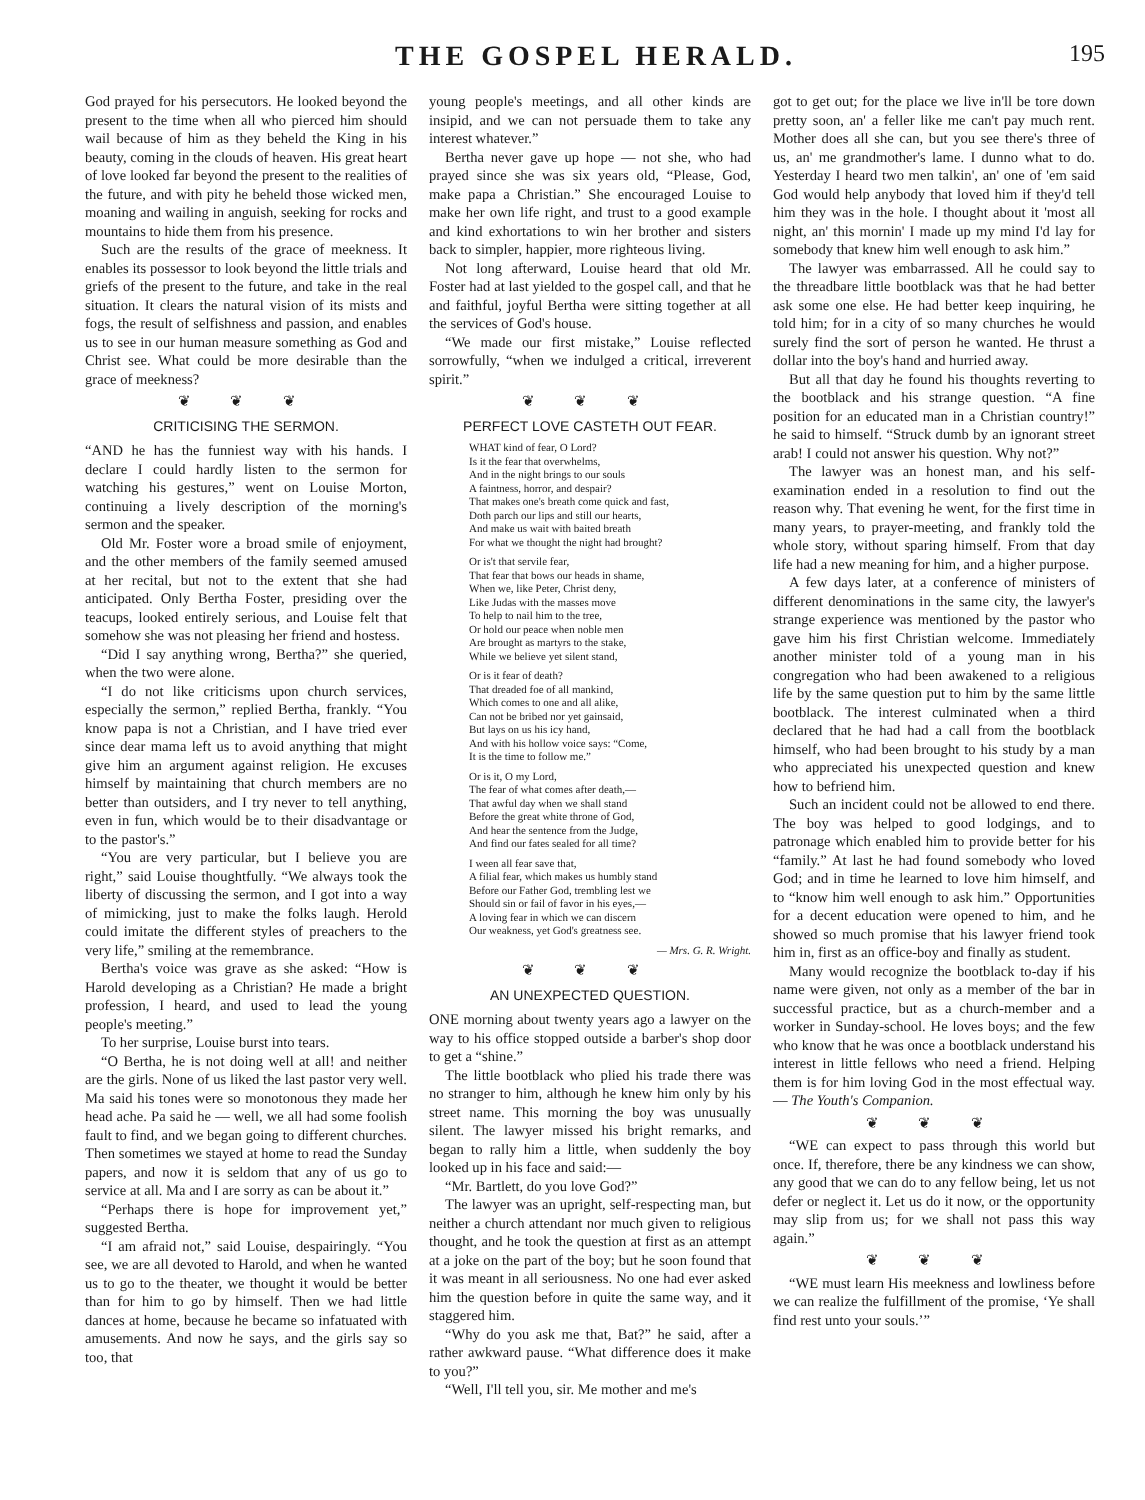THE GOSPEL HERALD. 195
God prayed for his persecutors. He looked beyond the present to the time when all who pierced him should wail because of him as they beheld the King in his beauty, coming in the clouds of heaven. His great heart of love looked far beyond the present to the realities of the future, and with pity he beheld those wicked men, moaning and wailing in anguish, seeking for rocks and mountains to hide them from his presence.
Such are the results of the grace of meekness. It enables its possessor to look beyond the little trials and griefs of the present to the future, and take in the real situation. It clears the natural vision of its mists and fogs, the result of selfishness and passion, and enables us to see in our human measure something as God and Christ see. What could be more desirable than the grace of meekness?
❦ ❦ ❦
CRITICISING THE SERMON.
“AND he has the funniest way with his hands. I declare I could hardly listen to the sermon for watching his gestures,” went on Louise Morton, continuing a lively description of the morning's sermon and the speaker.
Old Mr. Foster wore a broad smile of enjoyment, and the other members of the family seemed amused at her recital, but not to the extent that she had anticipated. Only Bertha Foster, presiding over the teacups, looked entirely serious, and Louise felt that somehow she was not pleasing her friend and hostess.
“Did I say anything wrong, Bertha?” she queried, when the two were alone.
“I do not like criticisms upon church services, especially the sermon,” replied Bertha, frankly. “You know papa is not a Christian, and I have tried ever since dear mama left us to avoid anything that might give him an argument against religion. He excuses himself by maintaining that church members are no better than outsiders, and I try never to tell anything, even in fun, which would be to their disadvantage or to the pastor's.”
“You are very particular, but I believe you are right,” said Louise thoughtfully. “We always took the liberty of discussing the sermon, and I got into a way of mimicking, just to make the folks laugh. Herold could imitate the different styles of preachers to the very life,” smiling at the remembrance.
Bertha's voice was grave as she asked: “How is Harold developing as a Christian? He made a bright profession, I heard, and used to lead the young people's meeting.”
To her surprise, Louise burst into tears.
“O Bertha, he is not doing well at all! and neither are the girls. None of us liked the last pastor very well. Ma said his tones were so monotonous they made her head ache. Pa said he — well, we all had some foolish fault to find, and we began going to different churches. Then sometimes we stayed at home to read the Sunday papers, and now it is seldom that any of us go to service at all. Ma and I are sorry as can be about it.”
“Perhaps there is hope for improvement yet,” suggested Bertha.
“I am afraid not,” said Louise, despairingly. “You see, we are all devoted to Harold, and when he wanted us to go to the theater, we thought it would be better than for him to go by himself. Then we had little dances at home, because he became so infatuated with amusements. And now he says, and the girls say so too, that
young people's meetings, and all other kinds are insipid, and we can not persuade them to take any interest whatever.”
Bertha never gave up hope — not she, who had prayed since she was six years old, “Please, God, make papa a Christian.” She encouraged Louise to make her own life right, and trust to a good example and kind exhortations to win her brother and sisters back to simpler, happier, more righteous living.
Not long afterward, Louise heard that old Mr. Foster had at last yielded to the gospel call, and that he and faithful, joyful Bertha were sitting together at all the services of God's house.
“We made our first mistake,” Louise reflected sorrowfully, “when we indulged a critical, irreverent spirit.”
❦ ❦ ❦
PERFECT LOVE CASTETH OUT FEAR.
WHAT kind of fear, O Lord?
Is it the fear that overwhelms,
And in the night brings to our souls
A faintness, horror, and despair?
That makes one's breath come quick and fast,
Doth parch our lips and still our hearts,
And make us wait with baited breath
For what we thought the night had brought?
Or is't that servile fear,
That fear that bows our heads in shame,
When we, like Peter, Christ deny,
Like Judas with the masses move
To help to nail him to the tree,
Or hold our peace when noble men
Are brought as martyrs to the stake,
While we believe yet silent stand,
Or is it fear of death?
That dreaded foe of all mankind,
Which comes to one and all alike,
Can not be bribed nor yet gainsaid,
But lays on us his icy hand,
And with his hollow voice says: “Come,
It is the time to follow me.”
Or is it, O my Lord,
The fear of what comes after death,—
That awful day when we shall stand
Before the great white throne of God,
And hear the sentence from the Judge,
And find our fates sealed for all time?
I ween all fear save that,
A filial fear, which makes us humbly stand
Before our Father God, trembling lest we
Should sin or fail of favor in his eyes,—
A loving fear in which we can discern
Our weakness, yet God's greatness see.
— Mrs. G. R. Wright.
❦ ❦ ❦
AN UNEXPECTED QUESTION.
ONE morning about twenty years ago a lawyer on the way to his office stopped outside a barber's shop door to get a “shine.”
The little bootblack who plied his trade there was no stranger to him, although he knew him only by his street name. This morning the boy was unusually silent. The lawyer missed his bright remarks, and began to rally him a little, when suddenly the boy looked up in his face and said:—
“Mr. Bartlett, do you love God?”
The lawyer was an upright, self-respecting man, but neither a church attendant nor much given to religious thought, and he took the question at first as an attempt at a joke on the part of the boy; but he soon found that it was meant in all seriousness. No one had ever asked him the question before in quite the same way, and it staggered him.
“Why do you ask me that, Bat?” he said, after a rather awkward pause. “What difference does it make to you?”
“Well, I'll tell you, sir. Me mother and me's
got to get out; for the place we live in'll be tore down pretty soon, an' a feller like me can't pay much rent. Mother does all she can, but you see there's three of us, an' me grandmother's lame. I dunno what to do. Yesterday I heard two men talkin', an' one of 'em said God would help anybody that loved him if they'd tell him they was in the hole. I thought about it 'most all night, an' this mornin' I made up my mind I'd lay for somebody that knew him well enough to ask him.”
The lawyer was embarrassed. All he could say to the threadbare little bootblack was that he had better ask some one else. He had better keep inquiring, he told him; for in a city of so many churches he would surely find the sort of person he wanted. He thrust a dollar into the boy's hand and hurried away.
But all that day he found his thoughts reverting to the bootblack and his strange question. “A fine position for an educated man in a Christian country!” he said to himself. “Struck dumb by an ignorant street arab! I could not answer his question. Why not?”
The lawyer was an honest man, and his self-examination ended in a resolution to find out the reason why. That evening he went, for the first time in many years, to prayer-meeting, and frankly told the whole story, without sparing himself. From that day life had a new meaning for him, and a higher purpose.
A few days later, at a conference of ministers of different denominations in the same city, the lawyer's strange experience was mentioned by the pastor who gave him his first Christian welcome. Immediately another minister told of a young man in his congregation who had been awakened to a religious life by the same question put to him by the same little bootblack. The interest culminated when a third declared that he had had a call from the bootblack himself, who had been brought to his study by a man who appreciated his unexpected question and knew how to befriend him.
Such an incident could not be allowed to end there. The boy was helped to good lodgings, and to patronage which enabled him to provide better for his “family.” At last he had found somebody who loved God; and in time he learned to love him himself, and to “know him well enough to ask him.” Opportunities for a decent education were opened to him, and he showed so much promise that his lawyer friend took him in, first as an office-boy and finally as student.
Many would recognize the bootblack to-day if his name were given, not only as a member of the bar in successful practice, but as a church-member and a worker in Sunday-school. He loves boys; and the few who know that he was once a bootblack understand his interest in little fellows who need a friend. Helping them is for him loving God in the most effectual way.— The Youth's Companion.
❦ ❦ ❦
“WE can expect to pass through this world but once. If, therefore, there be any kindness we can show, any good that we can do to any fellow being, let us not defer or neglect it. Let us do it now, or the opportunity may slip from us; for we shall not pass this way again.”
❦ ❦ ❦
“WE must learn His meekness and lowliness before we can realize the fulfillment of the promise, ‘Ye shall find rest unto your souls.’”